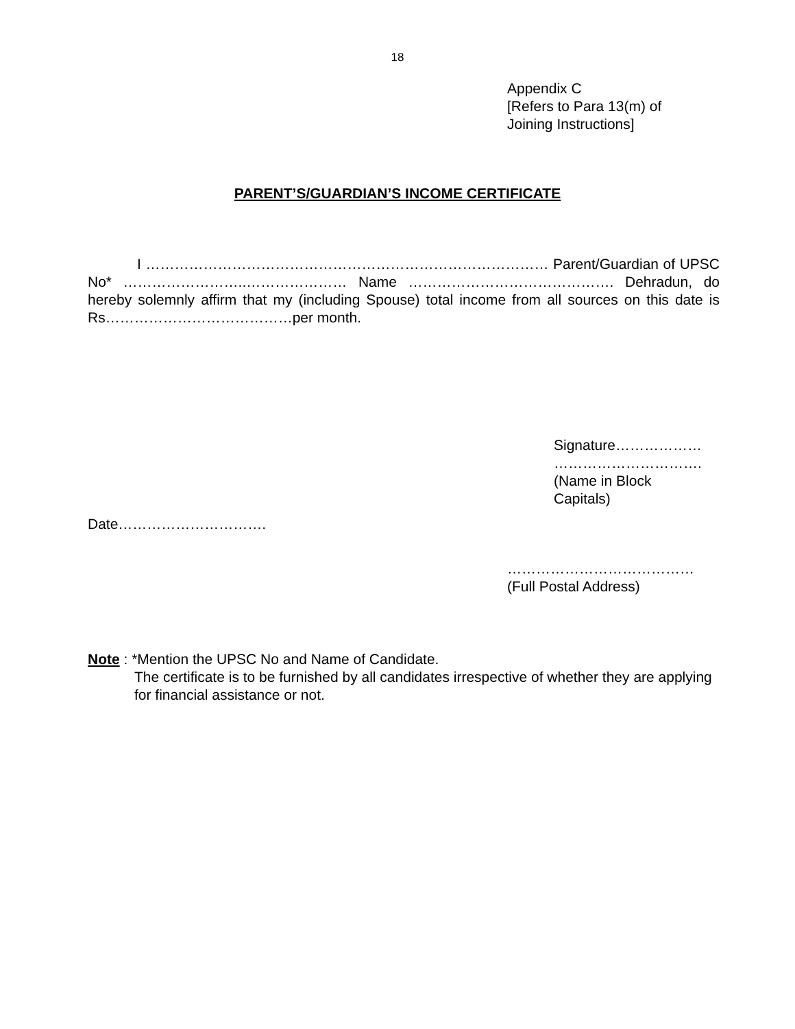18
Appendix C
[Refers to Para 13(m) of
Joining Instructions]
PARENT’S/GUARDIAN’S INCOME CERTIFICATE
I ………………………………………………………………………… Parent/Guardian of UPSC No* ……………………..………………… Name ……………………………………. Dehradun, do hereby solemnly affirm that my (including Spouse) total income from all sources on this date is Rs…………………………………per month.
Signature………………
………………………….
(Name in Block
Capitals)
Date………………………….
…………………………………
(Full Postal Address)
Note : *Mention the UPSC No and Name of Candidate.
The certificate is to be furnished by all candidates irrespective of whether they are applying for financial assistance or not.